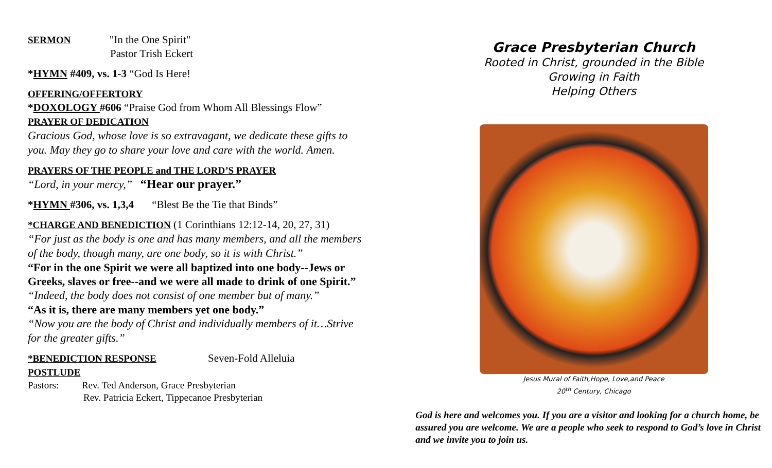SERMON "In the One Spirit"
Pastor Trish Eckert
*HYMN #409, vs. 1-3 “God Is Here!
OFFERING/OFFERTORY
*DOXOLOGY #606 “Praise God from Whom All Blessings Flow”
PRAYER OF DEDICATION
Gracious God, whose love is so extravagant, we dedicate these gifts to you. May they go to share your love and care with the world. Amen.
PRAYERS OF THE PEOPLE and THE LORD’S PRAYER
“Lord, in your mercy,” “Hear our prayer.”
*HYMN #306, vs. 1,3,4 “Blest Be the Tie that Binds”
*CHARGE AND BENEDICTION (1 Corinthians 12:12-14, 20, 27, 31)
“For just as the body is one and has many members, and all the members of the body, though many, are one body, so it is with Christ.”
“For in the one Spirit we were all baptized into one body--Jews or Greeks, slaves or free--and we were all made to drink of one Spirit.”
“Indeed, the body does not consist of one member but of many.”
“As it is, there are many members yet one body.”
“Now you are the body of Christ and individually members of it…Strive for the greater gifts.”
*BENEDICTION RESPONSE Seven-Fold Alleluia
POSTLUDE
Pastors: Rev. Ted Anderson, Grace Presbyterian
Rev. Patricia Eckert, Tippecanoe Presbyterian
Grace Presbyterian Church
Rooted in Christ, grounded in the Bible
Growing in Faith
Helping Others
Jesus Mural of Faith,Hope, Love,and Peace
20<sup>th</sup> Century, Chicago
God is here and welcomes you. If you are a visitor and looking for a church home, be assured you are welcome. We are a people who seek to respond to God’s love in Christ and we invite you to join us.